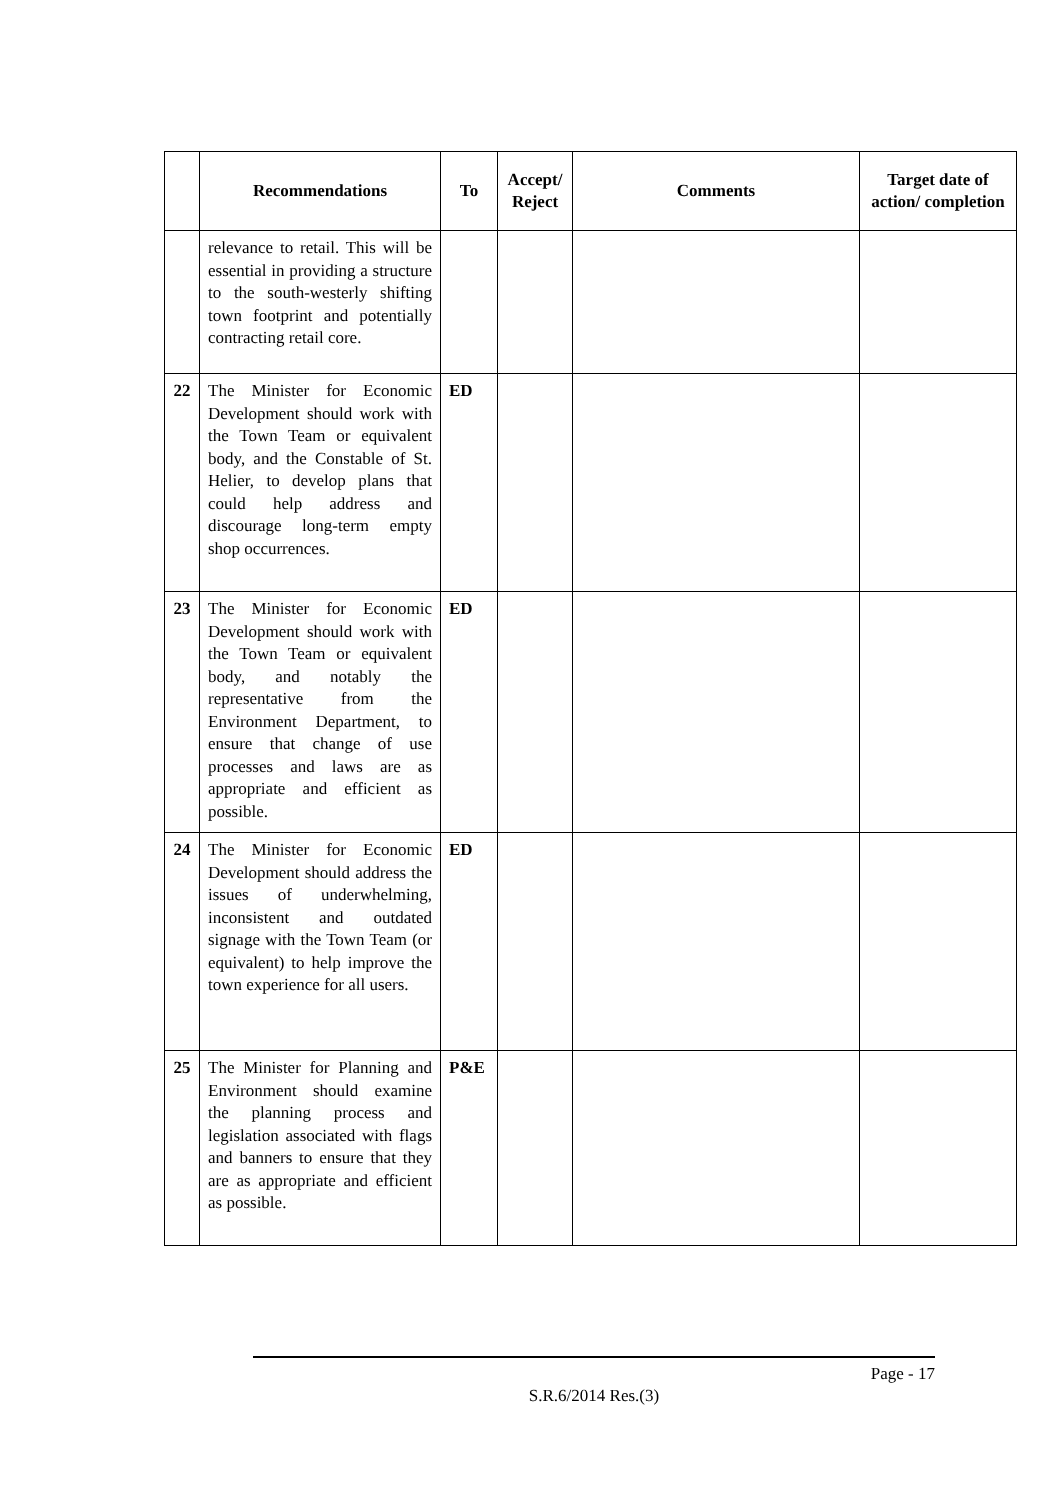| | Recommendations | To | Accept/ Reject | Comments | Target date of action/ completion |
| --- | --- | --- | --- | --- | --- |
| | relevance to retail. This will be essential in providing a structure to the south-westerly shifting town footprint and potentially contracting retail core. | | | | |
| 22 | The Minister for Economic Development should work with the Town Team or equivalent body, and the Constable of St. Helier, to develop plans that could help address and discourage long-term empty shop occurrences. | ED | | | |
| 23 | The Minister for Economic Development should work with the Town Team or equivalent body, and notably the representative from the Environment Department, to ensure that change of use processes and laws are as appropriate and efficient as possible. | ED | | | |
| 24 | The Minister for Economic Development should address the issues of underwhelming, inconsistent and outdated signage with the Town Team (or equivalent) to help improve the town experience for all users. | ED | | | |
| 25 | The Minister for Planning and Environment should examine the planning process and legislation associated with flags and banners to ensure that they are as appropriate and efficient as possible. | P&E | | | |
Page - 17
S.R.6/2014 Res.(3)